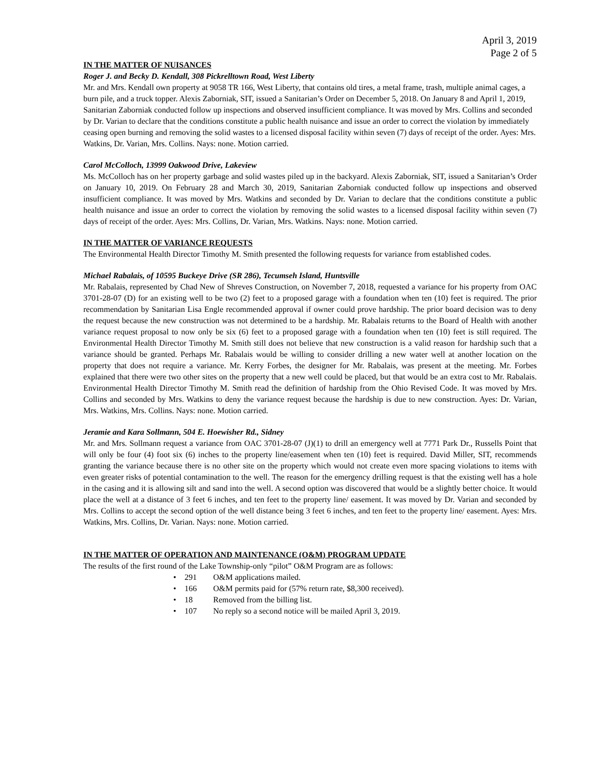April 3, 2019
Page 2 of 5
IN THE MATTER OF NUISANCES
Roger J. and Becky D. Kendall, 308 Pickrelltown Road, West Liberty
Mr. and Mrs. Kendall own property at 9058 TR 166, West Liberty, that contains old tires, a metal frame, trash, multiple animal cages, a burn pile, and a truck topper. Alexis Zaborniak, SIT, issued a Sanitarian’s Order on December 5, 2018. On January 8 and April 1, 2019, Sanitarian Zaborniak conducted follow up inspections and observed insufficient compliance. It was moved by Mrs. Collins and seconded by Dr. Varian to declare that the conditions constitute a public health nuisance and issue an order to correct the violation by immediately ceasing open burning and removing the solid wastes to a licensed disposal facility within seven (7) days of receipt of the order. Ayes: Mrs. Watkins, Dr. Varian, Mrs. Collins. Nays: none. Motion carried.
Carol McColloch, 13999 Oakwood Drive, Lakeview
Ms. McColloch has on her property garbage and solid wastes piled up in the backyard. Alexis Zaborniak, SIT, issued a Sanitarian’s Order on January 10, 2019. On February 28 and March 30, 2019, Sanitarian Zaborniak conducted follow up inspections and observed insufficient compliance. It was moved by Mrs. Watkins and seconded by Dr. Varian to declare that the conditions constitute a public health nuisance and issue an order to correct the violation by removing the solid wastes to a licensed disposal facility within seven (7) days of receipt of the order. Ayes: Mrs. Collins, Dr. Varian, Mrs. Watkins. Nays: none. Motion carried.
IN THE MATTER OF VARIANCE REQUESTS
The Environmental Health Director Timothy M. Smith presented the following requests for variance from established codes.
Michael Rabalais, of 10595 Buckeye Drive (SR 286), Tecumseh Island, Huntsville
Mr. Rabalais, represented by Chad New of Shreves Construction, on November 7, 2018, requested a variance for his property from OAC 3701-28-07 (D) for an existing well to be two (2) feet to a proposed garage with a foundation when ten (10) feet is required. The prior recommendation by Sanitarian Lisa Engle recommended approval if owner could prove hardship. The prior board decision was to deny the request because the new construction was not determined to be a hardship. Mr. Rabalais returns to the Board of Health with another variance request proposal to now only be six (6) feet to a proposed garage with a foundation when ten (10) feet is still required. The Environmental Health Director Timothy M. Smith still does not believe that new construction is a valid reason for hardship such that a variance should be granted. Perhaps Mr. Rabalais would be willing to consider drilling a new water well at another location on the property that does not require a variance. Mr. Kerry Forbes, the designer for Mr. Rabalais, was present at the meeting. Mr. Forbes explained that there were two other sites on the property that a new well could be placed, but that would be an extra cost to Mr. Rabalais. Environmental Health Director Timothy M. Smith read the definition of hardship from the Ohio Revised Code. It was moved by Mrs. Collins and seconded by Mrs. Watkins to deny the variance request because the hardship is due to new construction. Ayes: Dr. Varian, Mrs. Watkins, Mrs. Collins. Nays: none. Motion carried.
Jeramie and Kara Sollmann, 504 E. Hoewisher Rd., Sidney
Mr. and Mrs. Sollmann request a variance from OAC 3701-28-07 (J)(1) to drill an emergency well at 7771 Park Dr., Russells Point that will only be four (4) foot six (6) inches to the property line/easement when ten (10) feet is required. David Miller, SIT, recommends granting the variance because there is no other site on the property which would not create even more spacing violations to items with even greater risks of potential contamination to the well. The reason for the emergency drilling request is that the existing well has a hole in the casing and it is allowing silt and sand into the well. A second option was discovered that would be a slightly better choice. It would place the well at a distance of 3 feet 6 inches, and ten feet to the property line/ easement. It was moved by Dr. Varian and seconded by Mrs. Collins to accept the second option of the well distance being 3 feet 6 inches, and ten feet to the property line/ easement. Ayes: Mrs. Watkins, Mrs. Collins, Dr. Varian. Nays: none. Motion carried.
IN THE MATTER OF OPERATION AND MAINTENANCE (O&M) PROGRAM UPDATE
The results of the first round of the Lake Township-only “pilot” O&M Program are as follows:
291 O&M applications mailed.
166 O&M permits paid for (57% return rate, $8,300 received).
18 Removed from the billing list.
107 No reply so a second notice will be mailed April 3, 2019.